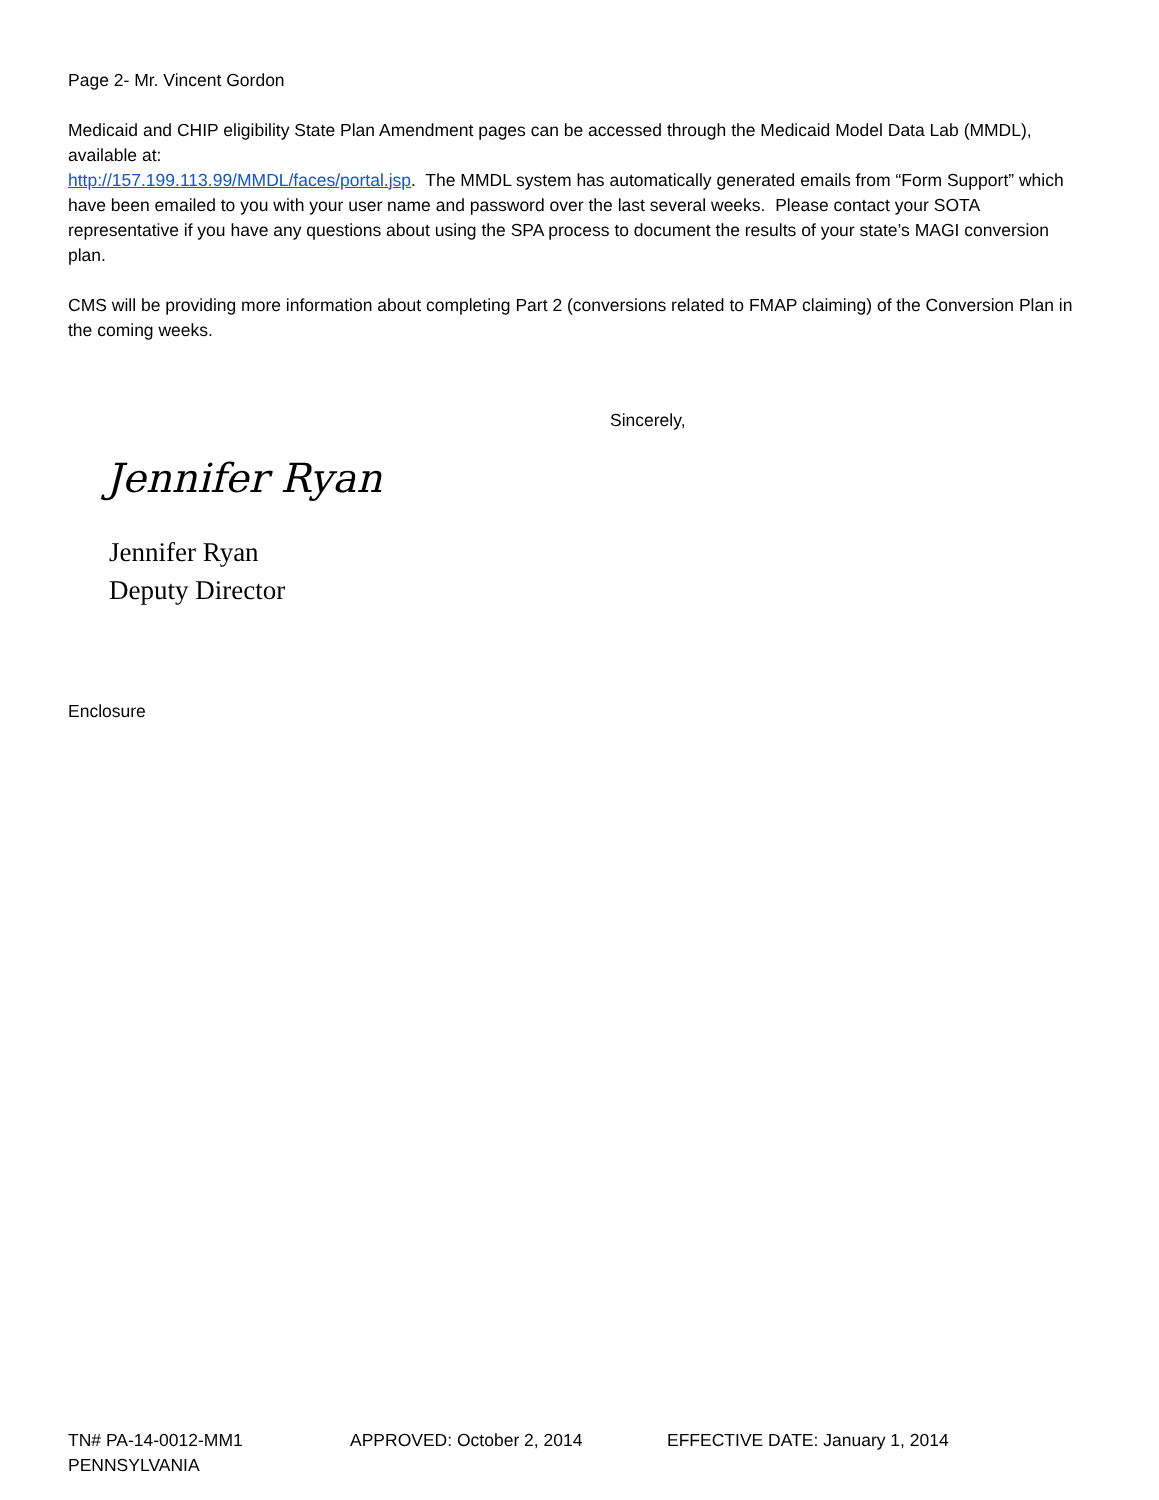Page 2- Mr. Vincent Gordon
Medicaid and CHIP eligibility State Plan Amendment pages can be accessed through the Medicaid Model Data Lab (MMDL), available at:
http://157.199.113.99/MMDL/faces/portal.jsp. The MMDL system has automatically generated emails from “Form Support” which have been emailed to you with your user name and password over the last several weeks. Please contact your SOTA representative if you have any questions about using the SPA process to document the results of your state’s MAGI conversion plan.
CMS will be providing more information about completing Part 2 (conversions related to FMAP claiming) of the Conversion Plan in the coming weeks.
Sincerely,
Jennifer Ryan
Jennifer Ryan
Deputy Director
Enclosure
TN# PA-14-0012-MM1 APPROVED: October 2, 2014 EFFECTIVE DATE: January 1, 2014
PENNSYLVANIA